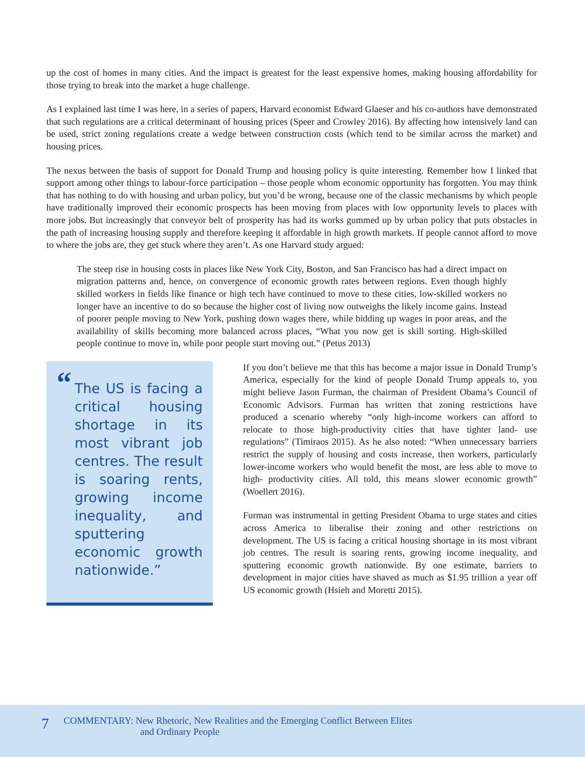up the cost of homes in many cities. And the impact is greatest for the least expensive homes, making housing affordability for those trying to break into the market a huge challenge.
As I explained last time I was here, in a series of papers, Harvard economist Edward Glaeser and his co-authors have demonstrated that such regulations are a critical determinant of housing prices (Speer and Crowley 2016). By affecting how intensively land can be used, strict zoning regulations create a wedge between construction costs (which tend to be similar across the market) and housing prices.
The nexus between the basis of support for Donald Trump and housing policy is quite interesting. Remember how I linked that support among other things to labour-force participation – those people whom economic opportunity has forgotten. You may think that has nothing to do with housing and urban policy, but you’d be wrong, because one of the classic mechanisms by which people have traditionally improved their economic prospects has been moving from places with low opportunity levels to places with more jobs. But increasingly that conveyor belt of prosperity has had its works gummed up by urban policy that puts obstacles in the path of increasing housing supply and therefore keeping it affordable in high growth markets. If people cannot afford to move to where the jobs are, they get stuck where they aren’t. As one Harvard study argued:
The steep rise in housing costs in places like New York City, Boston, and San Francisco has had a direct impact on migration patterns and, hence, on convergence of economic growth rates between regions. Even though highly skilled workers in fields like finance or high tech have continued to move to these cities, low-skilled workers no longer have an incentive to do so because the higher cost of living now outweighs the likely income gains. Instead of poorer people moving to New York, pushing down wages there, while bidding up wages in poor areas, and the availability of skills becoming more balanced across places, “What you now get is skill sorting. High-skilled people continue to move in, while poor people start moving out.” (Petus 2013)
“The US is facing a critical housing shortage in its most vibrant job centres. The result is soaring rents, growing income inequality, and sputtering economic growth nationwide.”
If you don’t believe me that this has become a major issue in Donald Trump’s America, especially for the kind of people Donald Trump appeals to, you might believe Jason Furman, the chairman of President Obama’s Council of Economic Advisors. Furman has written that zoning restrictions have produced a scenario whereby “only high-income workers can afford to relocate to those high-productivity cities that have tighter land- use regulations” (Timiraos 2015). As he also noted: “When unnecessary barriers restrict the supply of housing and costs increase, then workers, particularly lower-income workers who would benefit the most, are less able to move to high- productivity cities. All told, this means slower economic growth” (Woellert 2016).
Furman was instrumental in getting President Obama to urge states and cities across America to liberalise their zoning and other restrictions on development. The US is facing a critical housing shortage in its most vibrant job centres. The result is soaring rents, growing income inequality, and sputtering economic growth nationwide. By one estimate, barriers to development in major cities have shaved as much as $1.95 trillion a year off US economic growth (Hsieh and Moretti 2015).
7 COMMENTARY: New Rhetoric, New Realities and the Emerging Conflict Between Elites
and Ordinary People